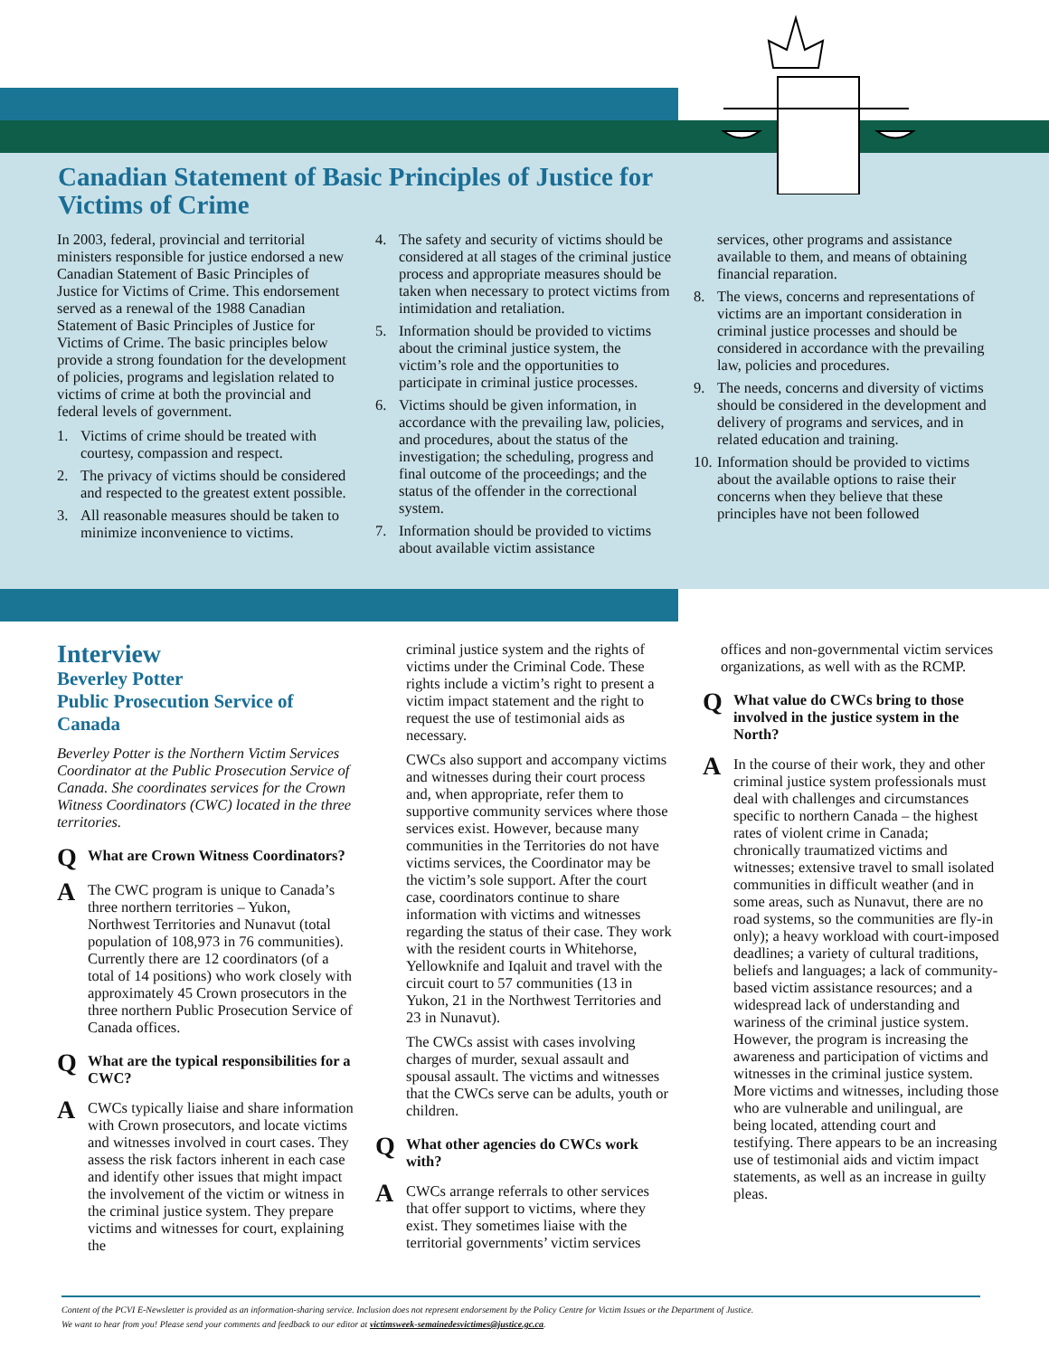Canadian Statement of Basic Principles of Justice for Victims of Crime
In 2003, federal, provincial and territorial ministers responsible for justice endorsed a new Canadian Statement of Basic Principles of Justice for Victims of Crime. This endorsement served as a renewal of the 1988 Canadian Statement of Basic Principles of Justice for Victims of Crime. The basic principles below provide a strong foundation for the development of policies, programs and legislation related to victims of crime at both the provincial and federal levels of government.
1. Victims of crime should be treated with courtesy, compassion and respect.
2. The privacy of victims should be considered and respected to the greatest extent possible.
3. All reasonable measures should be taken to minimize inconvenience to victims.
4. The safety and security of victims should be considered at all stages of the criminal justice process and appropriate measures should be taken when necessary to protect victims from intimidation and retaliation.
5. Information should be provided to victims about the criminal justice system, the victim’s role and the opportunities to participate in criminal justice processes.
6. Victims should be given information, in accordance with the prevailing law, policies, and procedures, about the status of the investigation; the scheduling, progress and final outcome of the proceedings; and the status of the offender in the correctional system.
7. Information should be provided to victims about available victim assistance
services, other programs and assistance available to them, and means of obtaining financial reparation.
8. The views, concerns and representations of victims are an important consideration in criminal justice processes and should be considered in accordance with the prevailing law, policies and procedures.
9. The needs, concerns and diversity of victims should be considered in the development and delivery of programs and services, and in related education and training.
10. Information should be provided to victims about the available options to raise their concerns when they believe that these principles have not been followed
Interview
Beverley Potter
Public Prosecution Service of Canada
Beverley Potter is the Northern Victim Services Coordinator at the Public Prosecution Service of Canada. She coordinates services for the Crown Witness Coordinators (CWC) located in the three territories.
Q What are Crown Witness Coordinators?
A The CWC program is unique to Canada’s three northern territories – Yukon, Northwest Territories and Nunavut (total population of 108,973 in 76 communities). Currently there are 12 coordinators (of a total of 14 positions) who work closely with approximately 45 Crown prosecutors in the three northern Public Prosecution Service of Canada offices.
Q What are the typical responsibilities for a CWC?
A CWCs typically liaise and share information with Crown prosecutors, and locate victims and witnesses involved in court cases. They assess the risk factors inherent in each case and identify other issues that might impact the involvement of the victim or witness in the criminal justice system. They prepare victims and witnesses for court, explaining the
criminal justice system and the rights of victims under the Criminal Code. These rights include a victim’s right to present a victim impact statement and the right to request the use of testimonial aids as necessary.
CWCs also support and accompany victims and witnesses during their court process and, when appropriate, refer them to supportive community services where those services exist. However, because many communities in the Territories do not have victims services, the Coordinator may be the victim’s sole support. After the court case, coordinators continue to share information with victims and witnesses regarding the status of their case. They work with the resident courts in Whitehorse, Yellowknife and Iqaluit and travel with the circuit court to 57 communities (13 in Yukon, 21 in the Northwest Territories and 23 in Nunavut).
The CWCs assist with cases involving charges of murder, sexual assault and spousal assault. The victims and witnesses that the CWCs serve can be adults, youth or children.
Q What other agencies do CWCs work with?
A CWCs arrange referrals to other services that offer support to victims, where they exist. They sometimes liaise with the territorial governments’ victim services
offices and non-governmental victim services organizations, as well with as the RCMP.
Q What value do CWCs bring to those involved in the justice system in the North?
A In the course of their work, they and other criminal justice system professionals must deal with challenges and circumstances specific to northern Canada – the highest rates of violent crime in Canada; chronically traumatized victims and witnesses; extensive travel to small isolated communities in difficult weather (and in some areas, such as Nunavut, there are no road systems, so the communities are fly-in only); a heavy workload with court-imposed deadlines; a variety of cultural traditions, beliefs and languages; a lack of community-based victim assistance resources; and a widespread lack of understanding and wariness of the criminal justice system. However, the program is increasing the awareness and participation of victims and witnesses in the criminal justice system. More victims and witnesses, including those who are vulnerable and unilingual, are being located, attending court and testifying. There appears to be an increasing use of testimonial aids and victim impact statements, as well as an increase in guilty pleas.
Content of the PCVI E-Newsletter is provided as an information-sharing service. Inclusion does not represent endorsement by the Policy Centre for Victim Issues or the Department of Justice.
We want to hear from you! Please send your comments and feedback to our editor at victimsweek-semainedesvictimes@justice.gc.ca.